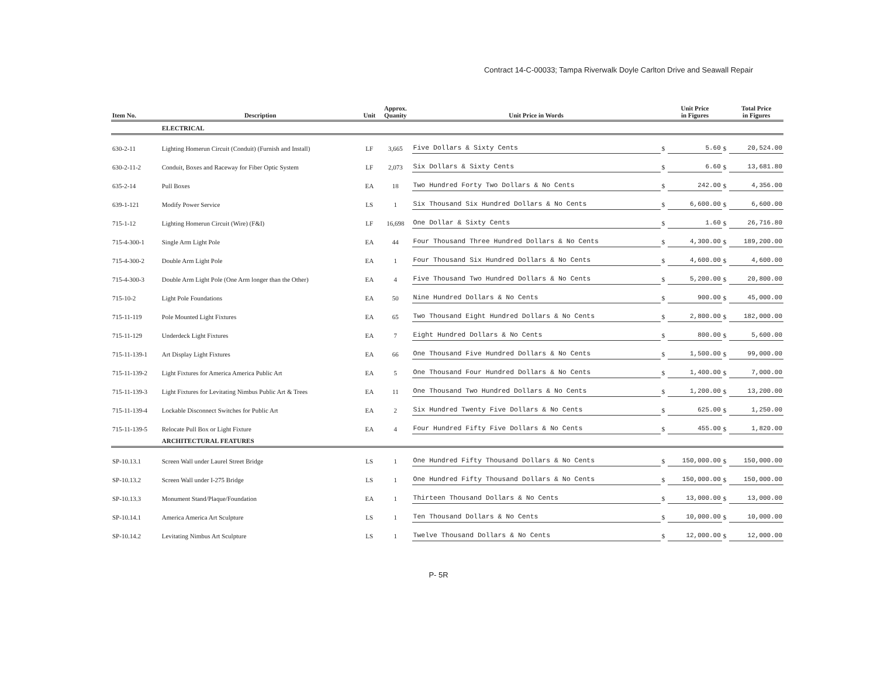Contract 14-C-00033; Tampa Riverwalk Doyle Carlton Drive and Seawall Repair
| Item No. | Description | Unit | Approx. Quanity | Unit Price in Words | | Unit Price in Figures | | Total Price in Figures |
| --- | --- | --- | --- | --- | --- | --- | --- | --- |
| | ELECTRICAL | | | | | | | |
| 630-2-11 | Lighting Homerun Circuit (Conduit) (Furnish and Install) | LF | 3,665 | Five Dollars & Sixty Cents | $ | 5.60 | $ | 20,524.00 |
| 630-2-11-2 | Conduit, Boxes and Raceway for Fiber Optic System | LF | 2,073 | Six Dollars & Sixty Cents | $ | 6.60 | $ | 13,681.80 |
| 635-2-14 | Pull Boxes | EA | 18 | Two Hundred Forty Two Dollars & No Cents | $ | 242.00 | $ | 4,356.00 |
| 639-1-121 | Modify Power Service | LS | 1 | Six Thousand Six Hundred Dollars & No Cents | $ | 6,600.00 | $ | 6,600.00 |
| 715-1-12 | Lighting Homerun Circuit (Wire) (F&I) | LF | 16,698 | One Dollar & Sixty Cents | $ | 1.60 | $ | 26,716.80 |
| 715-4-300-1 | Single Arm Light Pole | EA | 44 | Four Thousand Three Hundred Dollars & No Cents | $ | 4,300.00 | $ | 189,200.00 |
| 715-4-300-2 | Double Arm Light Pole | EA | 1 | Four Thousand Six Hundred Dollars & No Cents | $ | 4,600.00 | $ | 4,600.00 |
| 715-4-300-3 | Double Arm Light Pole (One Arm longer than the Other) | EA | 4 | Five Thousand Two Hundred Dollars & No Cents | $ | 5,200.00 | $ | 20,800.00 |
| 715-10-2 | Light Pole Foundations | EA | 50 | Nine Hundred Dollars & No Cents | $ | 900.00 | $ | 45,000.00 |
| 715-11-119 | Pole Mounted Light Fixtures | EA | 65 | Two Thousand Eight Hundred Dollars & No Cents | $ | 2,800.00 | $ | 182,000.00 |
| 715-11-129 | Underdeck Light Fixtures | EA | 7 | Eight Hundred Dollars & No Cents | $ | 800.00 | $ | 5,600.00 |
| 715-11-139-1 | Art Display Light Fixtures | EA | 66 | One Thousand Five Hundred Dollars & No Cents | $ | 1,500.00 | $ | 99,000.00 |
| 715-11-139-2 | Light Fixtures for America America Public Art | EA | 5 | One Thousand Four Hundred Dollars & No Cents | $ | 1,400.00 | $ | 7,000.00 |
| 715-11-139-3 | Light Fixtures for Levitating Nimbus Public Art & Trees | EA | 11 | One Thousand Two Hundred Dollars & No Cents | $ | 1,200.00 | $ | 13,200.00 |
| 715-11-139-4 | Lockable Disconnect Switches for Public Art | EA | 2 | Six Hundred Twenty Five Dollars & No Cents | $ | 625.00 | $ | 1,250.00 |
| 715-11-139-5 | Relocate Pull Box or Light Fixture | EA | 4 | Four Hundred Fifty Five Dollars & No Cents | $ | 455.00 | $ | 1,820.00 |
| | ARCHITECTURAL FEATURES | | | | | | | |
| SP-10.13.1 | Screen Wall under Laurel Street Bridge | LS | 1 | One Hundred Fifty Thousand Dollars & No Cents | $ | 150,000.00 | $ | 150,000.00 |
| SP-10.13.2 | Screen Wall under I-275 Bridge | LS | 1 | One Hundred Fifty Thousand Dollars & No Cents | $ | 150,000.00 | $ | 150,000.00 |
| SP-10.13.3 | Monument Stand/Plaque/Foundation | EA | 1 | Thirteen Thousand Dollars & No Cents | $ | 13,000.00 | $ | 13,000.00 |
| SP-10.14.1 | America America Art Sculpture | LS | 1 | Ten Thousand Dollars & No Cents | $ | 10,000.00 | $ | 10,000.00 |
| SP-10.14.2 | Levitating Nimbus Art Sculpture | LS | 1 | Twelve Thousand Dollars & No Cents | $ | 12,000.00 | $ | 12,000.00 |
P- 5R